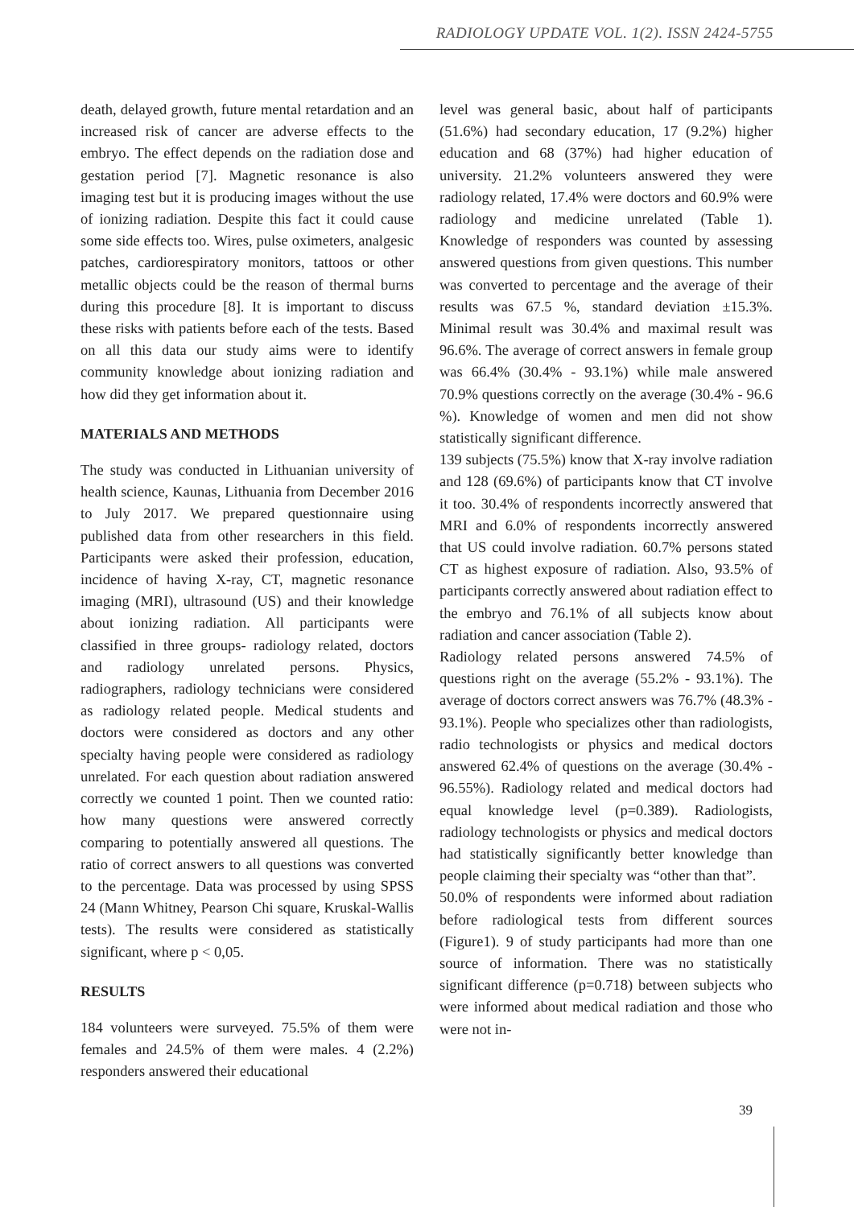RADIOLOGY UPDATE VOL. 1(2). ISSN 2424-5755
death, delayed growth, future mental retardation and an increased risk of cancer are adverse effects to the embryo. The effect depends on the radiation dose and gestation period [7]. Magnetic resonance is also imaging test but it is producing images without the use of ionizing radiation. Despite this fact it could cause some side effects too. Wires, pulse oximeters, analgesic patches, cardiorespiratory monitors, tattoos or other metallic objects could be the reason of thermal burns during this procedure [8]. It is important to discuss these risks with patients before each of the tests. Based on all this data our study aims were to identify community knowledge about ionizing radiation and how did they get information about it.
MATERIALS AND METHODS
The study was conducted in Lithuanian university of health science, Kaunas, Lithuania from December 2016 to July 2017. We prepared questionnaire using published data from other researchers in this field. Participants were asked their profession, education, incidence of having X-ray, CT, magnetic resonance imaging (MRI), ultrasound (US) and their knowledge about ionizing radiation. All participants were classified in three groups- radiology related, doctors and radiology unrelated persons. Physics, radiographers, radiology technicians were considered as radiology related people. Medical students and doctors were considered as doctors and any other specialty having people were considered as radiology unrelated. For each question about radiation answered correctly we counted 1 point. Then we counted ratio: how many questions were answered correctly comparing to potentially answered all questions. The ratio of correct answers to all questions was converted to the percentage. Data was processed by using SPSS 24 (Mann Whitney, Pearson Chi square, Kruskal-Wallis tests). The results were considered as statistically significant, where p < 0,05.
RESULTS
184 volunteers were surveyed. 75.5% of them were females and 24.5% of them were males. 4 (2.2%) responders answered their educational
level was general basic, about half of participants (51.6%) had secondary education, 17 (9.2%) higher education and 68 (37%) had higher education of university. 21.2% volunteers answered they were radiology related, 17.4% were doctors and 60.9% were radiology and medicine unrelated (Table 1). Knowledge of responders was counted by assessing answered questions from given questions. This number was converted to percentage and the average of their results was 67.5 %, standard deviation ±15.3%. Minimal result was 30.4% and maximal result was 96.6%. The average of correct answers in female group was 66.4% (30.4% - 93.1%) while male answered 70.9% questions correctly on the average (30.4% - 96.6 %). Knowledge of women and men did not show statistically significant difference.
139 subjects (75.5%) know that X-ray involve radiation and 128 (69.6%) of participants know that CT involve it too. 30.4% of respondents incorrectly answered that MRI and 6.0% of respondents incorrectly answered that US could involve radiation. 60.7% persons stated CT as highest exposure of radiation. Also, 93.5% of participants correctly answered about radiation effect to the embryo and 76.1% of all subjects know about radiation and cancer association (Table 2).
Radiology related persons answered 74.5% of questions right on the average (55.2% - 93.1%). The average of doctors correct answers was 76.7% (48.3% - 93.1%). People who specializes other than radiologists, radio technologists or physics and medical doctors answered 62.4% of questions on the average (30.4% - 96.55%). Radiology related and medical doctors had equal knowledge level (p=0.389). Radiologists, radiology technologists or physics and medical doctors had statistically significantly better knowledge than people claiming their specialty was “other than that”.
50.0% of respondents were informed about radiation before radiological tests from different sources (Figure1). 9 of study participants had more than one source of information. There was no statistically significant difference (p=0.718) between subjects who were informed about medical radiation and those who were not in-
39